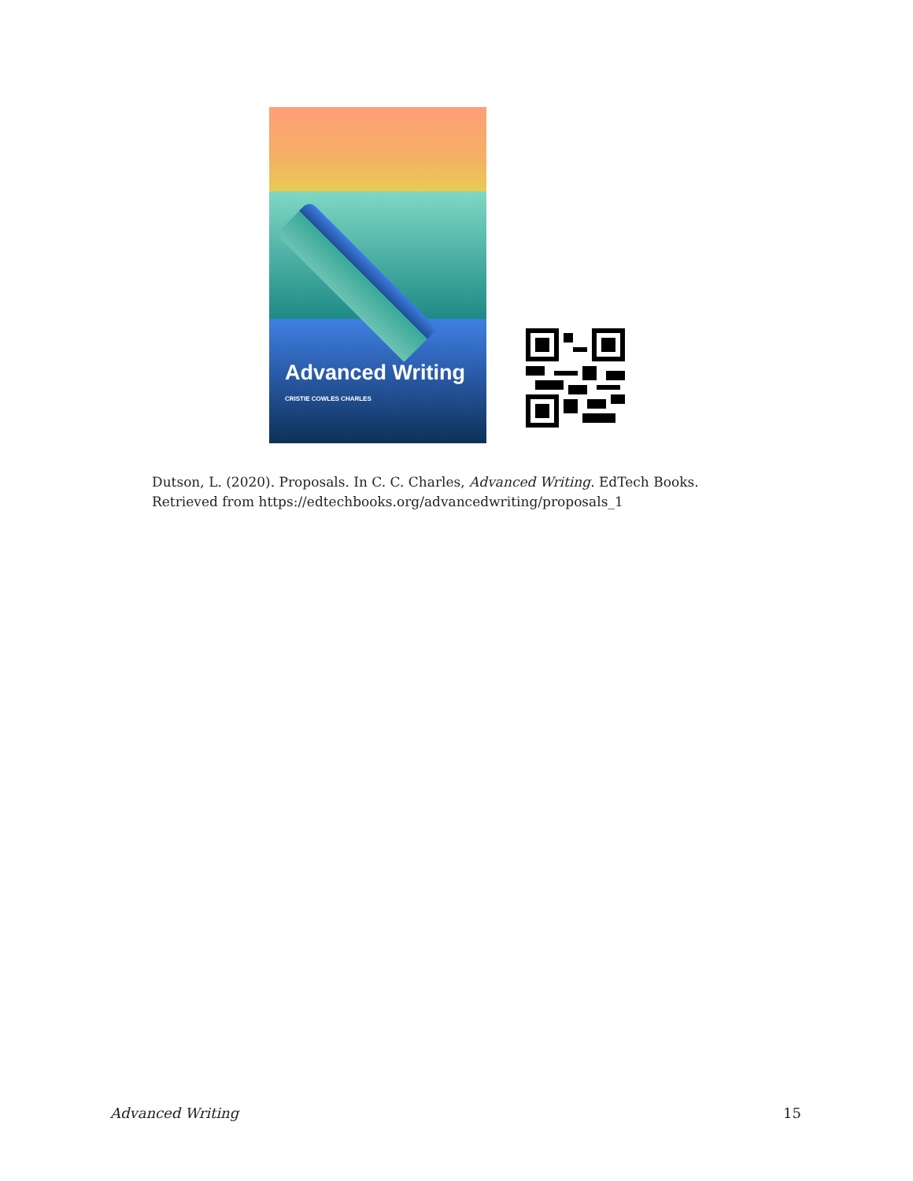Advanced Writing
CRISTIE COWLES CHARLES
Dutson, L. (2020). Proposals. In C. C. Charles, Advanced Writing. EdTech Books.
Retrieved from https://edtechbooks.org/advancedwriting/proposals_1
Advanced Writing 15